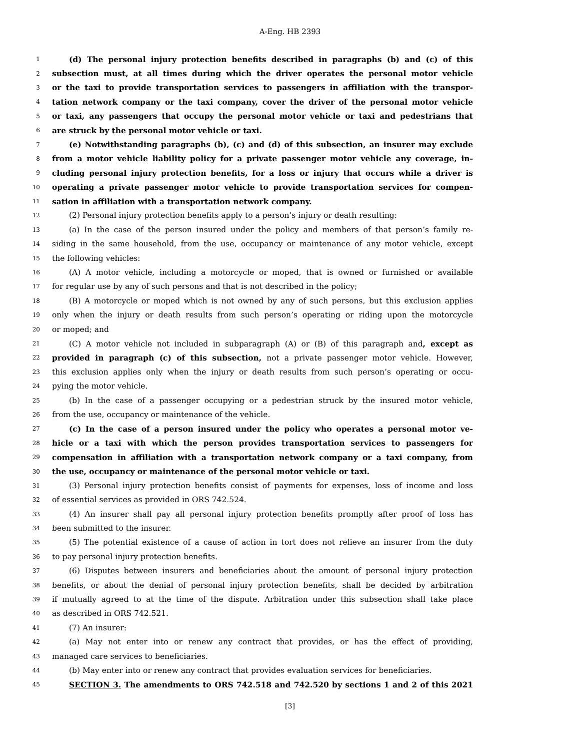A-Eng. HB 2393
1 (d) The personal injury protection benefits described in paragraphs (b) and (c) of this
2 subsection must, at all times during which the driver operates the personal motor vehicle
3 or the taxi to provide transportation services to passengers in affiliation with the transpor-
4 tation network company or the taxi company, cover the driver of the personal motor vehicle
5 or taxi, any passengers that occupy the personal motor vehicle or taxi and pedestrians that
6 are struck by the personal motor vehicle or taxi.
7 (e) Notwithstanding paragraphs (b), (c) and (d) of this subsection, an insurer may exclude
8 from a motor vehicle liability policy for a private passenger motor vehicle any coverage, in-
9 cluding personal injury protection benefits, for a loss or injury that occurs while a driver is
10 operating a private passenger motor vehicle to provide transportation services for compen-
11 sation in affiliation with a transportation network company.
12 (2) Personal injury protection benefits apply to a person’s injury or death resulting:
13 (a) In the case of the person insured under the policy and members of that person’s family re-
14 siding in the same household, from the use, occupancy or maintenance of any motor vehicle, except
15 the following vehicles:
16 (A) A motor vehicle, including a motorcycle or moped, that is owned or furnished or available
17 for regular use by any of such persons and that is not described in the policy;
18 (B) A motorcycle or moped which is not owned by any of such persons, but this exclusion applies
19 only when the injury or death results from such person’s operating or riding upon the motorcycle
20 or moped; and
21 (C) A motor vehicle not included in subparagraph (A) or (B) of this paragraph and, except as
22 provided in paragraph (c) of this subsection, not a private passenger motor vehicle. However,
23 this exclusion applies only when the injury or death results from such person’s operating or occu-
24 pying the motor vehicle.
25 (b) In the case of a passenger occupying or a pedestrian struck by the insured motor vehicle,
26 from the use, occupancy or maintenance of the vehicle.
27 (c) In the case of a person insured under the policy who operates a personal motor ve-
28 hicle or a taxi with which the person provides transportation services to passengers for
29 compensation in affiliation with a transportation network company or a taxi company, from
30 the use, occupancy or maintenance of the personal motor vehicle or taxi.
31 (3) Personal injury protection benefits consist of payments for expenses, loss of income and loss
32 of essential services as provided in ORS 742.524.
33 (4) An insurer shall pay all personal injury protection benefits promptly after proof of loss has
34 been submitted to the insurer.
35 (5) The potential existence of a cause of action in tort does not relieve an insurer from the duty
36 to pay personal injury protection benefits.
37 (6) Disputes between insurers and beneficiaries about the amount of personal injury protection
38 benefits, or about the denial of personal injury protection benefits, shall be decided by arbitration
39 if mutually agreed to at the time of the dispute. Arbitration under this subsection shall take place
40 as described in ORS 742.521.
41 (7) An insurer:
42 (a) May not enter into or renew any contract that provides, or has the effect of providing,
43 managed care services to beneficiaries.
44 (b) May enter into or renew any contract that provides evaluation services for beneficiaries.
45 SECTION 3. The amendments to ORS 742.518 and 742.520 by sections 1 and 2 of this 2021
[3]